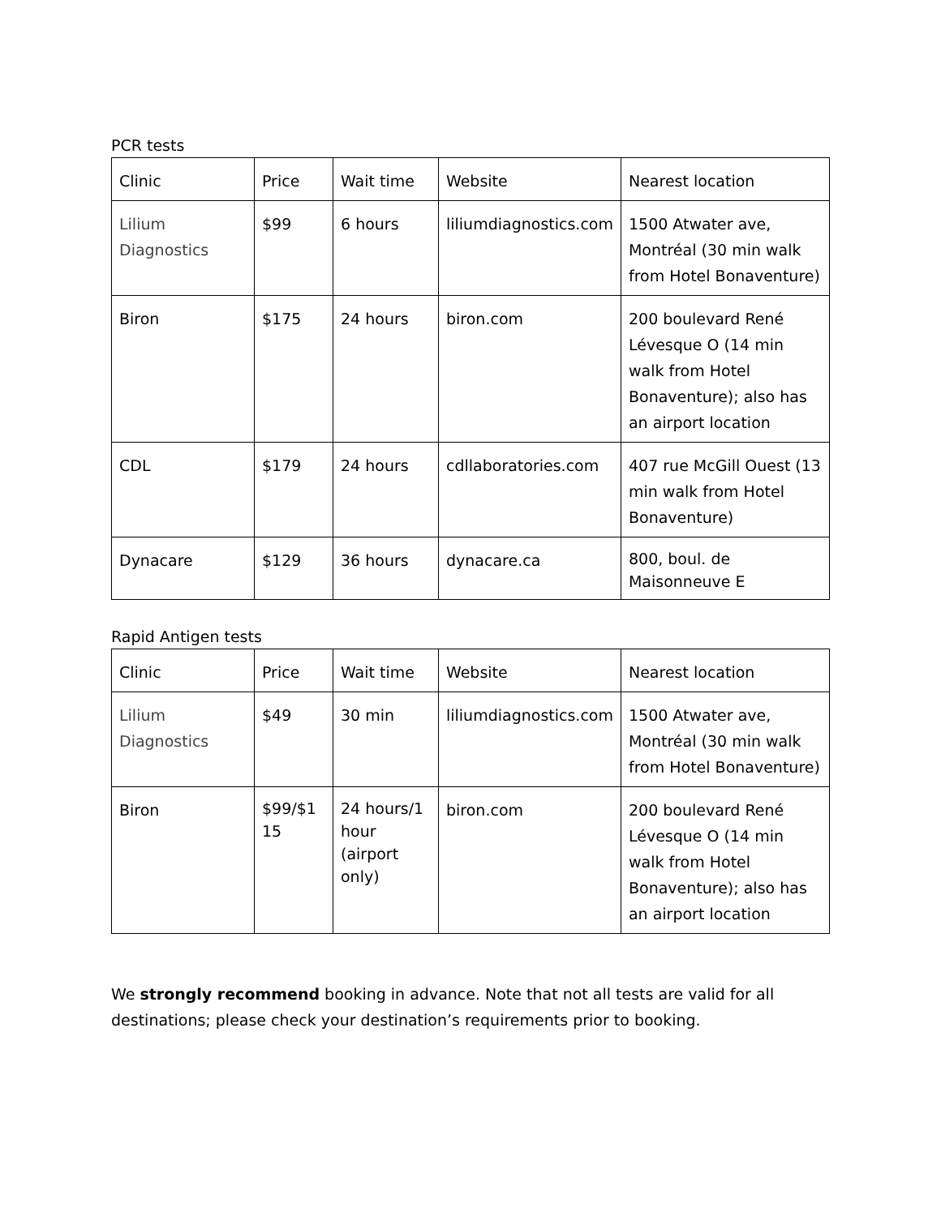PCR tests
| Clinic | Price | Wait time | Website | Nearest location |
| Lilium Diagnostics | $99 | 6 hours | liliumdiagnostics.com | 1500 Atwater ave, Montréal (30 min walk from Hotel Bonaventure) |
| Biron | $175 | 24 hours | biron.com | 200 boulevard René Lévesque O (14 min walk from Hotel Bonaventure); also has an airport location |
| CDL | $179 | 24 hours | cdllaboratories.com | 407 rue McGill Ouest (13 min walk from Hotel Bonaventure) |
| Dynacare | $129 | 36 hours | dynacare.ca | 800, boul. de Maisonneuve E |
Rapid Antigen tests
| Clinic | Price | Wait time | Website | Nearest location |
| Lilium Diagnostics | $49 | 30 min | liliumdiagnostics.com | 1500 Atwater ave, Montréal (30 min walk from Hotel Bonaventure) |
| Biron | $99/$1 15 | 24 hours/1 hour (airport only) | biron.com | 200 boulevard René Lévesque O (14 min walk from Hotel Bonaventure); also has an airport location |
We strongly recommend booking in advance. Note that not all tests are valid for all destinations; please check your destination’s requirements prior to booking.